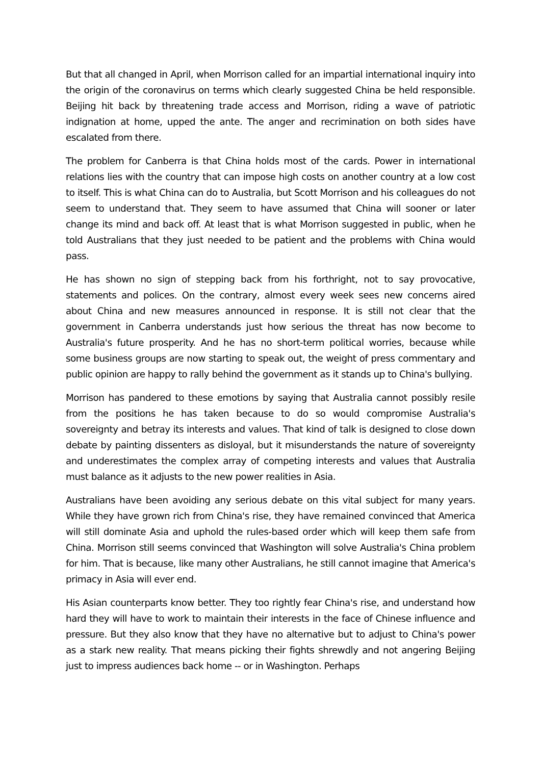But that all changed in April, when Morrison called for an impartial international inquiry into the origin of the coronavirus on terms which clearly suggested China be held responsible. Beijing hit back by threatening trade access and Morrison, riding a wave of patriotic indignation at home, upped the ante. The anger and recrimination on both sides have escalated from there.
The problem for Canberra is that China holds most of the cards. Power in international relations lies with the country that can impose high costs on another country at a low cost to itself. This is what China can do to Australia, but Scott Morrison and his colleagues do not seem to understand that. They seem to have assumed that China will sooner or later change its mind and back off. At least that is what Morrison suggested in public, when he told Australians that they just needed to be patient and the problems with China would pass.
He has shown no sign of stepping back from his forthright, not to say provocative, statements and polices. On the contrary, almost every week sees new concerns aired about China and new measures announced in response. It is still not clear that the government in Canberra understands just how serious the threat has now become to Australia's future prosperity. And he has no short-term political worries, because while some business groups are now starting to speak out, the weight of press commentary and public opinion are happy to rally behind the government as it stands up to China's bullying.
Morrison has pandered to these emotions by saying that Australia cannot possibly resile from the positions he has taken because to do so would compromise Australia's sovereignty and betray its interests and values. That kind of talk is designed to close down debate by painting dissenters as disloyal, but it misunderstands the nature of sovereignty and underestimates the complex array of competing interests and values that Australia must balance as it adjusts to the new power realities in Asia.
Australians have been avoiding any serious debate on this vital subject for many years. While they have grown rich from China's rise, they have remained convinced that America will still dominate Asia and uphold the rules-based order which will keep them safe from China. Morrison still seems convinced that Washington will solve Australia's China problem for him. That is because, like many other Australians, he still cannot imagine that America's primacy in Asia will ever end.
His Asian counterparts know better. They too rightly fear China's rise, and understand how hard they will have to work to maintain their interests in the face of Chinese influence and pressure. But they also know that they have no alternative but to adjust to China's power as a stark new reality. That means picking their fights shrewdly and not angering Beijing just to impress audiences back home -- or in Washington. Perhaps